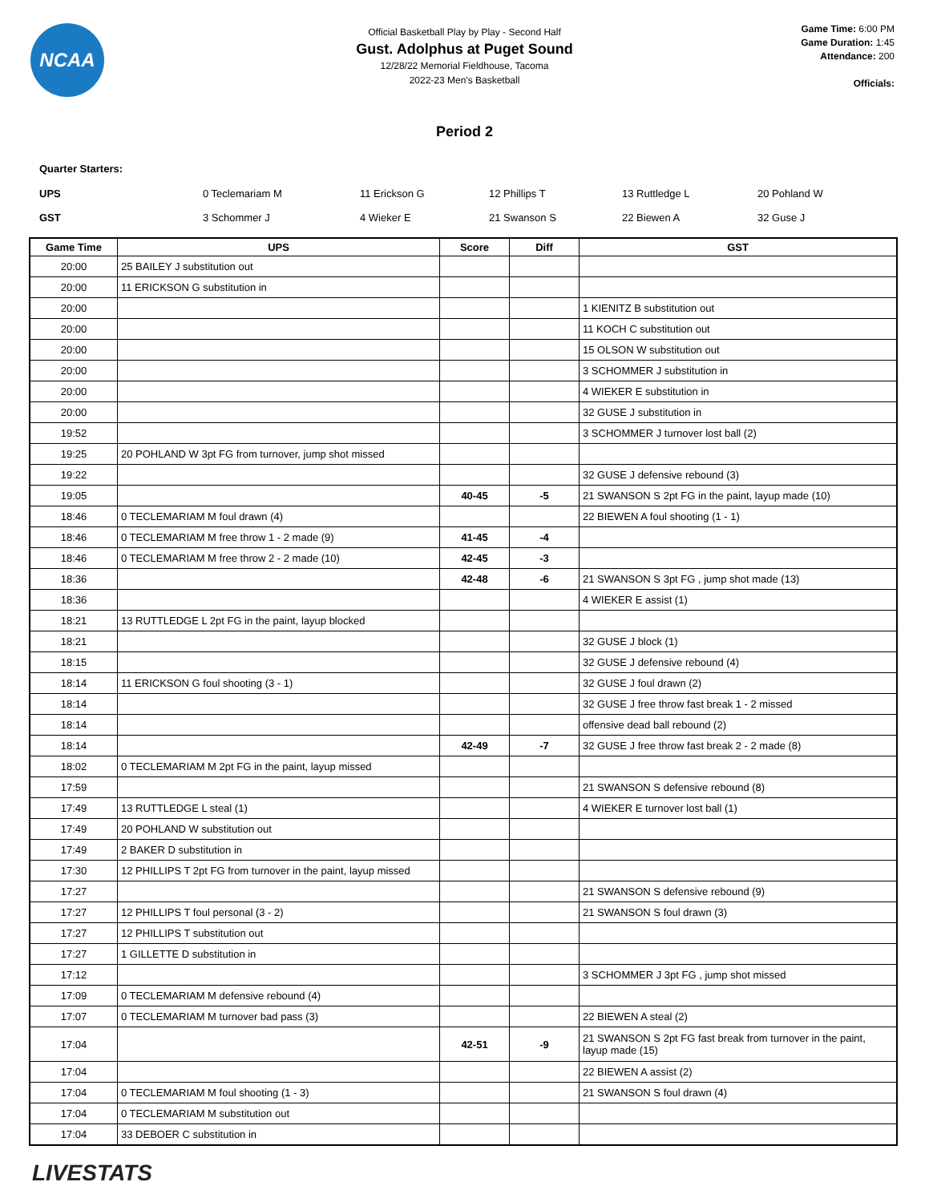NCAA
Official Basketball Play by Play - Second Half
Gust. Adolphus at Puget Sound
12/28/22 Memorial Fieldhouse, Tacoma
2022-23 Men's Basketball
Game Time: 6:00 PM
Game Duration: 1:45
Attendance: 200
Officials:
Period 2
Quarter Starters:
| UPS | 0 Teclemariam M | 11 Erickson G | 12 Phillips T | 13 Ruttledge L | 20 Pohland W |
| GST | 3 Schommer J | 4 Wieker E | 21 Swanson S | 22 Biewen A | 32 Guse J |
| Game Time | UPS | Score | Diff | GST |
| --- | --- | --- | --- | --- |
| 20:00 | 25 BAILEY J substitution out | | | |
| 20:00 | 11 ERICKSON G substitution in | | | |
| 20:00 | | | | 1 KIENITZ B substitution out |
| 20:00 | | | | 11 KOCH C substitution out |
| 20:00 | | | | 15 OLSON W substitution out |
| 20:00 | | | | 3 SCHOMMER J substitution in |
| 20:00 | | | | 4 WIEKER E substitution in |
| 20:00 | | | | 32 GUSE J substitution in |
| 19:52 | | | | 3 SCHOMMER J turnover lost ball (2) |
| 19:25 | 20 POHLAND W 3pt FG from turnover, jump shot missed | | | |
| 19:22 | | | | 32 GUSE J defensive rebound (3) |
| 19:05 | | 40-45 | -5 | 21 SWANSON S 2pt FG in the paint, layup made (10) |
| 18:46 | 0 TECLEMARIAM M foul drawn (4) | | | 22 BIEWEN A foul shooting (1 - 1) |
| 18:46 | 0 TECLEMARIAM M free throw 1 - 2 made (9) | 41-45 | -4 | |
| 18:46 | 0 TECLEMARIAM M free throw 2 - 2 made (10) | 42-45 | -3 | |
| 18:36 | | 42-48 | -6 | 21 SWANSON S 3pt FG , jump shot made (13) |
| 18:36 | | | | 4 WIEKER E assist (1) |
| 18:21 | 13 RUTTLEDGE L 2pt FG in the paint, layup blocked | | | |
| 18:21 | | | | 32 GUSE J block (1) |
| 18:15 | | | | 32 GUSE J defensive rebound (4) |
| 18:14 | 11 ERICKSON G foul shooting (3 - 1) | | | 32 GUSE J foul drawn (2) |
| 18:14 | | | | 32 GUSE J free throw fast break 1 - 2 missed |
| 18:14 | | | | offensive dead ball rebound (2) |
| 18:14 | | 42-49 | -7 | 32 GUSE J free throw fast break 2 - 2 made (8) |
| 18:02 | 0 TECLEMARIAM M 2pt FG in the paint, layup missed | | | |
| 17:59 | | | | 21 SWANSON S defensive rebound (8) |
| 17:49 | 13 RUTTLEDGE L steal (1) | | | 4 WIEKER E turnover lost ball (1) |
| 17:49 | 20 POHLAND W substitution out | | | |
| 17:49 | 2 BAKER D substitution in | | | |
| 17:30 | 12 PHILLIPS T 2pt FG from turnover in the paint, layup missed | | | |
| 17:27 | | | | 21 SWANSON S defensive rebound (9) |
| 17:27 | 12 PHILLIPS T foul personal (3 - 2) | | | 21 SWANSON S foul drawn (3) |
| 17:27 | 12 PHILLIPS T substitution out | | | |
| 17:27 | 1 GILLETTE D substitution in | | | |
| 17:12 | | | | 3 SCHOMMER J 3pt FG , jump shot missed |
| 17:09 | 0 TECLEMARIAM M defensive rebound (4) | | | |
| 17:07 | 0 TECLEMARIAM M turnover bad pass (3) | | | 22 BIEWEN A steal (2) |
| 17:04 | | 42-51 | -9 | 21 SWANSON S 2pt FG fast break from turnover in the paint, layup made (15) |
| 17:04 | | | | 22 BIEWEN A assist (2) |
| 17:04 | 0 TECLEMARIAM M foul shooting (1 - 3) | | | 21 SWANSON S foul drawn (4) |
| 17:04 | 0 TECLEMARIAM M substitution out | | | |
| 17:04 | 33 DEBOER C substitution in | | | |
LIVESTATS